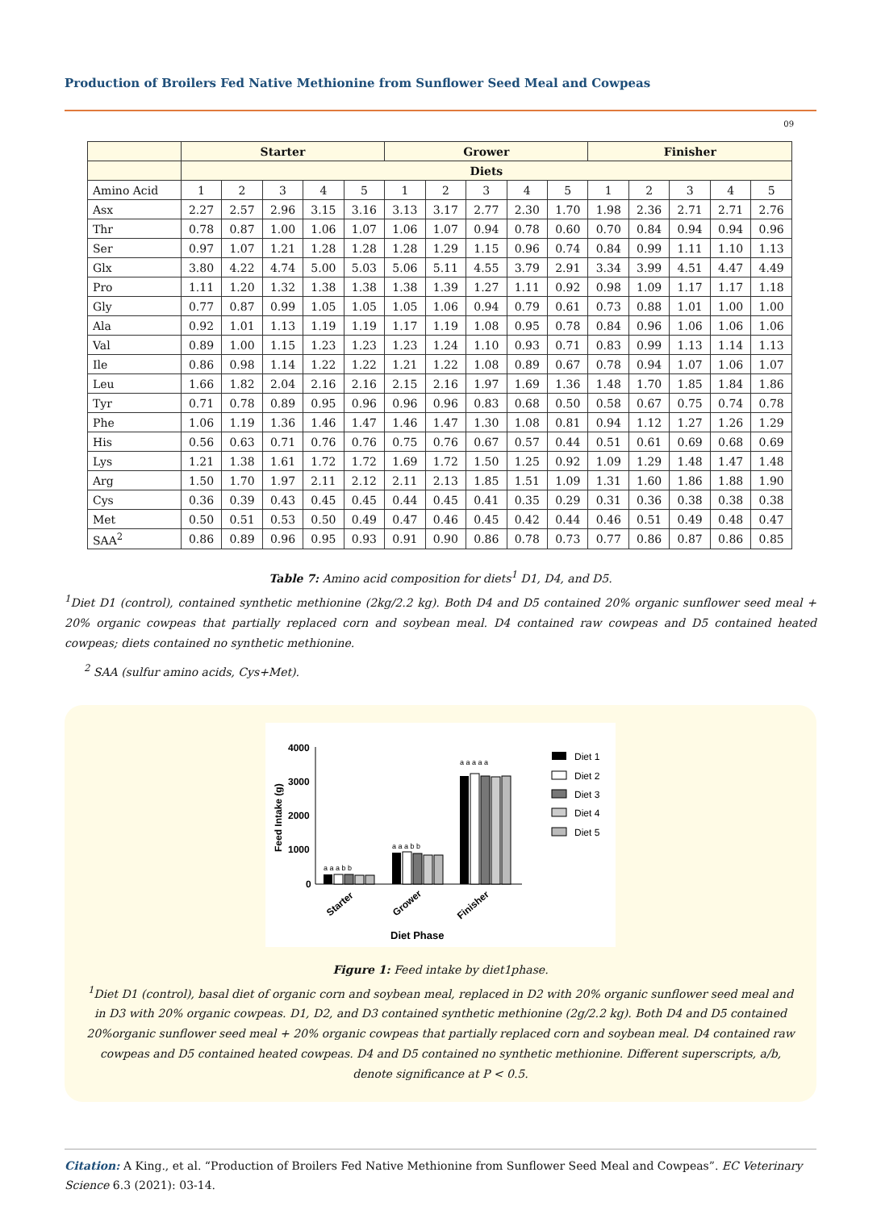Production of Broilers Fed Native Methionine from Sunflower Seed Meal and Cowpeas
09
| | Starter | | | | | Grower | | | | | Finisher | | | | |
| --- | --- | --- | --- | --- | --- | --- | --- | --- | --- | --- | --- | --- | --- | --- | --- |
| | Diets | | | | | | | | | | | | | | |
| Amino Acid | 1 | 2 | 3 | 4 | 5 | 1 | 2 | 3 | 4 | 5 | 1 | 2 | 3 | 4 | 5 |
| Asx | 2.27 | 2.57 | 2.96 | 3.15 | 3.16 | 3.13 | 3.17 | 2.77 | 2.30 | 1.70 | 1.98 | 2.36 | 2.71 | 2.71 | 2.76 |
| Thr | 0.78 | 0.87 | 1.00 | 1.06 | 1.07 | 1.06 | 1.07 | 0.94 | 0.78 | 0.60 | 0.70 | 0.84 | 0.94 | 0.94 | 0.96 |
| Ser | 0.97 | 1.07 | 1.21 | 1.28 | 1.28 | 1.28 | 1.29 | 1.15 | 0.96 | 0.74 | 0.84 | 0.99 | 1.11 | 1.10 | 1.13 |
| Glx | 3.80 | 4.22 | 4.74 | 5.00 | 5.03 | 5.06 | 5.11 | 4.55 | 3.79 | 2.91 | 3.34 | 3.99 | 4.51 | 4.47 | 4.49 |
| Pro | 1.11 | 1.20 | 1.32 | 1.38 | 1.38 | 1.38 | 1.39 | 1.27 | 1.11 | 0.92 | 0.98 | 1.09 | 1.17 | 1.17 | 1.18 |
| Gly | 0.77 | 0.87 | 0.99 | 1.05 | 1.05 | 1.05 | 1.06 | 0.94 | 0.79 | 0.61 | 0.73 | 0.88 | 1.01 | 1.00 | 1.00 |
| Ala | 0.92 | 1.01 | 1.13 | 1.19 | 1.19 | 1.17 | 1.19 | 1.08 | 0.95 | 0.78 | 0.84 | 0.96 | 1.06 | 1.06 | 1.06 |
| Val | 0.89 | 1.00 | 1.15 | 1.23 | 1.23 | 1.23 | 1.24 | 1.10 | 0.93 | 0.71 | 0.83 | 0.99 | 1.13 | 1.14 | 1.13 |
| Ile | 0.86 | 0.98 | 1.14 | 1.22 | 1.22 | 1.21 | 1.22 | 1.08 | 0.89 | 0.67 | 0.78 | 0.94 | 1.07 | 1.06 | 1.07 |
| Leu | 1.66 | 1.82 | 2.04 | 2.16 | 2.16 | 2.15 | 2.16 | 1.97 | 1.69 | 1.36 | 1.48 | 1.70 | 1.85 | 1.84 | 1.86 |
| Tyr | 0.71 | 0.78 | 0.89 | 0.95 | 0.96 | 0.96 | 0.96 | 0.83 | 0.68 | 0.50 | 0.58 | 0.67 | 0.75 | 0.74 | 0.78 |
| Phe | 1.06 | 1.19 | 1.36 | 1.46 | 1.47 | 1.46 | 1.47 | 1.30 | 1.08 | 0.81 | 0.94 | 1.12 | 1.27 | 1.26 | 1.29 |
| His | 0.56 | 0.63 | 0.71 | 0.76 | 0.76 | 0.75 | 0.76 | 0.67 | 0.57 | 0.44 | 0.51 | 0.61 | 0.69 | 0.68 | 0.69 |
| Lys | 1.21 | 1.38 | 1.61 | 1.72 | 1.72 | 1.69 | 1.72 | 1.50 | 1.25 | 0.92 | 1.09 | 1.29 | 1.48 | 1.47 | 1.48 |
| Arg | 1.50 | 1.70 | 1.97 | 2.11 | 2.12 | 2.11 | 2.13 | 1.85 | 1.51 | 1.09 | 1.31 | 1.60 | 1.86 | 1.88 | 1.90 |
| Cys | 0.36 | 0.39 | 0.43 | 0.45 | 0.45 | 0.44 | 0.45 | 0.41 | 0.35 | 0.29 | 0.31 | 0.36 | 0.38 | 0.38 | 0.38 |
| Met | 0.50 | 0.51 | 0.53 | 0.50 | 0.49 | 0.47 | 0.46 | 0.45 | 0.42 | 0.44 | 0.46 | 0.51 | 0.49 | 0.48 | 0.47 |
| SAA<sup>2</sup> | 0.86 | 0.89 | 0.96 | 0.95 | 0.93 | 0.91 | 0.90 | 0.86 | 0.78 | 0.73 | 0.77 | 0.86 | 0.87 | 0.86 | 0.85 |
Table 7: Amino acid composition for diets<sup>1</sup> D1, D4, and D5.
<sup>1</sup> Diet D1 (control), contained synthetic methionine (2kg/2.2 kg). Both D4 and D5 contained 20% organic sunflower seed meal + 20% organic cowpeas that partially replaced corn and soybean meal. D4 contained raw cowpeas and D5 contained heated cowpeas; diets contained no synthetic methionine.
<sup>2</sup> SAA (sulfur amino acids, Cys+Met).
Feed Intake (g)
4000
3000
2000
1000
0
a a a b b
a a a b b
a a a a a
Starter
Grower
Finisher
Diet Phase
Diet 1
Diet 2
Diet 3
Diet 4
Diet 5
Figure 1: Feed intake by diet1phase.
<sup>1</sup> Diet D1 (control), basal diet of organic corn and soybean meal, replaced in D2 with 20% organic sunflower seed meal and in D3 with 20% organic cowpeas. D1, D2, and D3 contained synthetic methionine (2g/2.2 kg). Both D4 and D5 contained 20%organic sunflower seed meal + 20% organic cowpeas that partially replaced corn and soybean meal. D4 contained raw cowpeas and D5 contained heated cowpeas. D4 and D5 contained no synthetic methionine. Different superscripts, a/b, denote significance at P < 0.5.
Citation: A King., et al. “Production of Broilers Fed Native Methionine from Sunflower Seed Meal and Cowpeas”. EC Veterinary Science 6.3 (2021): 03-14.